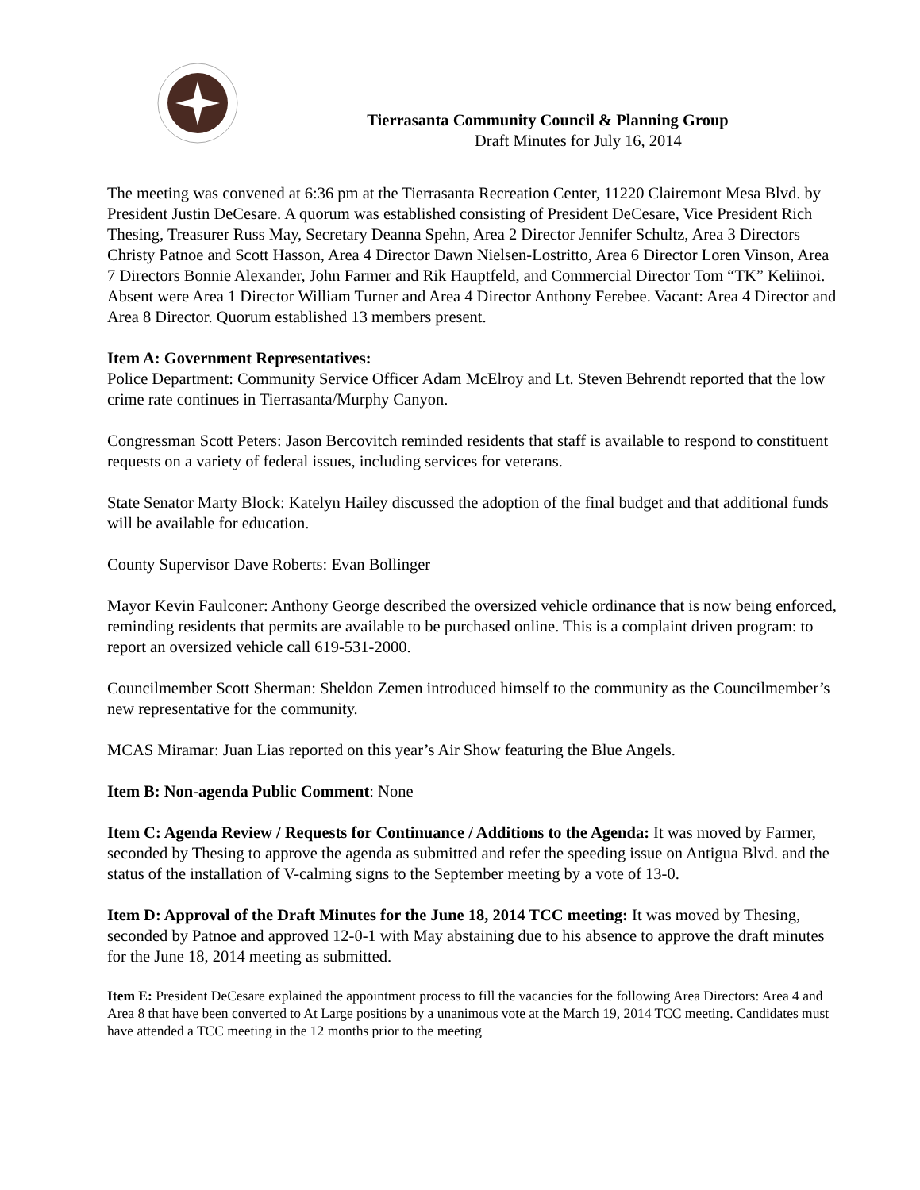Tierrasanta Community Council & Planning Group
Draft Minutes for July 16, 2014
The meeting was convened at 6:36 pm at the Tierrasanta Recreation Center, 11220 Clairemont Mesa Blvd. by President Justin DeCesare. A quorum was established consisting of President DeCesare, Vice President Rich Thesing, Treasurer Russ May, Secretary Deanna Spehn, Area 2 Director Jennifer Schultz, Area 3 Directors Christy Patnoe and Scott Hasson, Area 4 Director Dawn Nielsen-Lostritto, Area 6 Director Loren Vinson, Area 7 Directors Bonnie Alexander, John Farmer and Rik Hauptfeld, and Commercial Director Tom “TK” Keliinoi. Absent were Area 1 Director William Turner and Area 4 Director Anthony Ferebee. Vacant: Area 4 Director and Area 8 Director. Quorum established 13 members present.
Item A: Government Representatives:
Police Department: Community Service Officer Adam McElroy and Lt. Steven Behrendt reported that the low crime rate continues in Tierrasanta/Murphy Canyon.
Congressman Scott Peters: Jason Bercovitch reminded residents that staff is available to respond to constituent requests on a variety of federal issues, including services for veterans.
State Senator Marty Block: Katelyn Hailey discussed the adoption of the final budget and that additional funds will be available for education.
County Supervisor Dave Roberts: Evan Bollinger
Mayor Kevin Faulconer: Anthony George described the oversized vehicle ordinance that is now being enforced, reminding residents that permits are available to be purchased online. This is a complaint driven program: to report an oversized vehicle call 619-531-2000.
Councilmember Scott Sherman: Sheldon Zemen introduced himself to the community as the Councilmember’s new representative for the community.
MCAS Miramar: Juan Lias reported on this year’s Air Show featuring the Blue Angels.
Item B: Non-agenda Public Comment: None
Item C: Agenda Review / Requests for Continuance / Additions to the Agenda: It was moved by Farmer, seconded by Thesing to approve the agenda as submitted and refer the speeding issue on Antigua Blvd. and the status of the installation of V-calming signs to the September meeting by a vote of 13-0.
Item D: Approval of the Draft Minutes for the June 18, 2014 TCC meeting: It was moved by Thesing, seconded by Patnoe and approved 12-0-1 with May abstaining due to his absence to approve the draft minutes for the June 18, 2014 meeting as submitted.
Item E: President DeCesare explained the appointment process to fill the vacancies for the following Area Directors: Area 4 and Area 8 that have been converted to At Large positions by a unanimous vote at the March 19, 2014 TCC meeting. Candidates must have attended a TCC meeting in the 12 months prior to the meeting